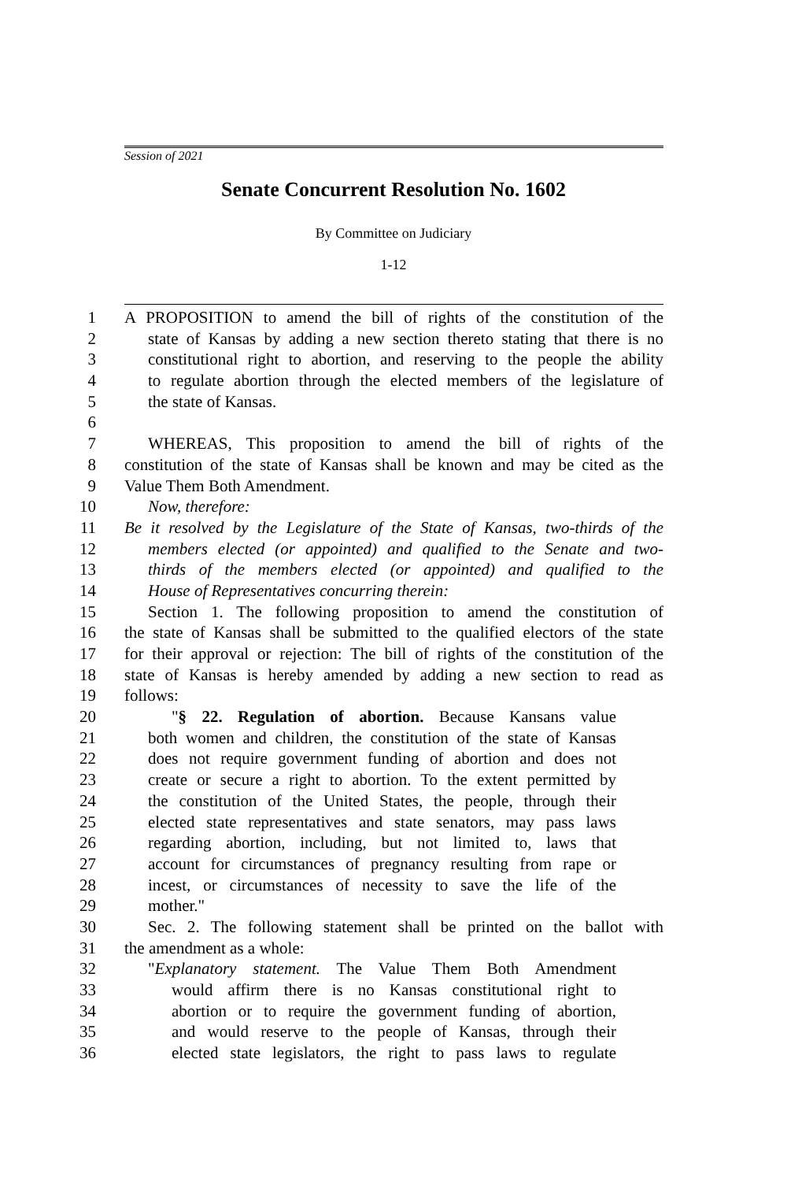Session of 2021
Senate Concurrent Resolution No. 1602
By Committee on Judiciary
1-12
1 A PROPOSITION to amend the bill of rights of the constitution of the
2 state of Kansas by adding a new section thereto stating that there is no
3 constitutional right to abortion, and reserving to the people the ability
4 to regulate abortion through the elected members of the legislature of
5 the state of Kansas.
6
7 WHEREAS, This proposition to amend the bill of rights of the
8 constitution of the state of Kansas shall be known and may be cited as the
9 Value Them Both Amendment.
10 Now, therefore:
11 Be it resolved by the Legislature of the State of Kansas, two-thirds of the
12 members elected (or appointed) and qualified to the Senate and two-
13 thirds of the members elected (or appointed) and qualified to the
14 House of Representatives concurring therein:
15 Section 1. The following proposition to amend the constitution of
16 the state of Kansas shall be submitted to the qualified electors of the state
17 for their approval or rejection: The bill of rights of the constitution of the
18 state of Kansas is hereby amended by adding a new section to read as
19 follows:
20 "§ 22. Regulation of abortion. Because Kansans value
21 both women and children, the constitution of the state of Kansas
22 does not require government funding of abortion and does not
23 create or secure a right to abortion. To the extent permitted by
24 the constitution of the United States, the people, through their
25 elected state representatives and state senators, may pass laws
26 regarding abortion, including, but not limited to, laws that
27 account for circumstances of pregnancy resulting from rape or
28 incest, or circumstances of necessity to save the life of the
29 mother."
30 Sec. 2. The following statement shall be printed on the ballot with
31 the amendment as a whole:
32 "Explanatory statement. The Value Them Both Amendment
33 would affirm there is no Kansas constitutional right to
34 abortion or to require the government funding of abortion,
35 and would reserve to the people of Kansas, through their
36 elected state legislators, the right to pass laws to regulate